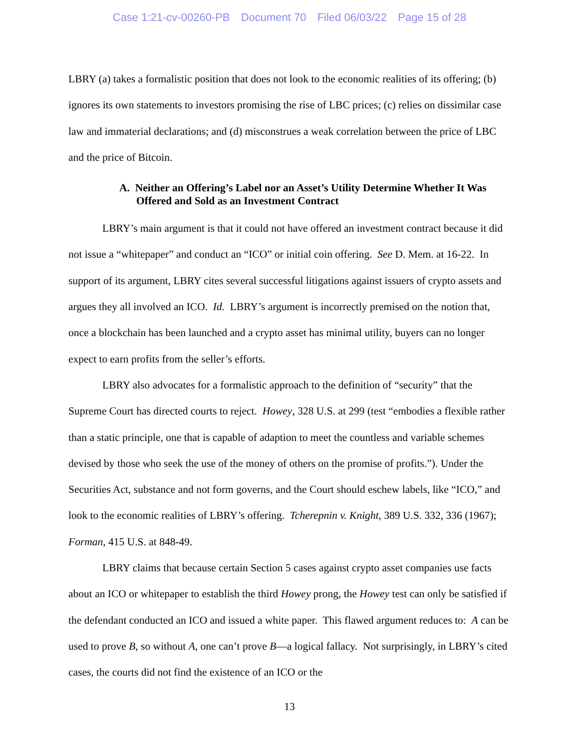Case 1:21-cv-00260-PB Document 70 Filed 06/03/22 Page 15 of 28
LBRY (a) takes a formalistic position that does not look to the economic realities of its offering; (b) ignores its own statements to investors promising the rise of LBC prices; (c) relies on dissimilar case law and immaterial declarations; and (d) misconstrues a weak correlation between the price of LBC and the price of Bitcoin.
A. Neither an Offering’s Label nor an Asset’s Utility Determine Whether It Was Offered and Sold as an Investment Contract
LBRY’s main argument is that it could not have offered an investment contract because it did not issue a “whitepaper” and conduct an “ICO” or initial coin offering. See D. Mem. at 16-22. In support of its argument, LBRY cites several successful litigations against issuers of crypto assets and argues they all involved an ICO. Id. LBRY’s argument is incorrectly premised on the notion that, once a blockchain has been launched and a crypto asset has minimal utility, buyers can no longer expect to earn profits from the seller’s efforts.
LBRY also advocates for a formalistic approach to the definition of “security” that the Supreme Court has directed courts to reject. Howey, 328 U.S. at 299 (test “embodies a flexible rather than a static principle, one that is capable of adaption to meet the countless and variable schemes devised by those who seek the use of the money of others on the promise of profits.”). Under the Securities Act, substance and not form governs, and the Court should eschew labels, like “ICO,” and look to the economic realities of LBRY’s offering. Tcherepnin v. Knight, 389 U.S. 332, 336 (1967); Forman, 415 U.S. at 848-49.
LBRY claims that because certain Section 5 cases against crypto asset companies use facts about an ICO or whitepaper to establish the third Howey prong, the Howey test can only be satisfied if the defendant conducted an ICO and issued a white paper. This flawed argument reduces to: A can be used to prove B, so without A, one can’t prove B—a logical fallacy. Not surprisingly, in LBRY’s cited cases, the courts did not find the existence of an ICO or the
13